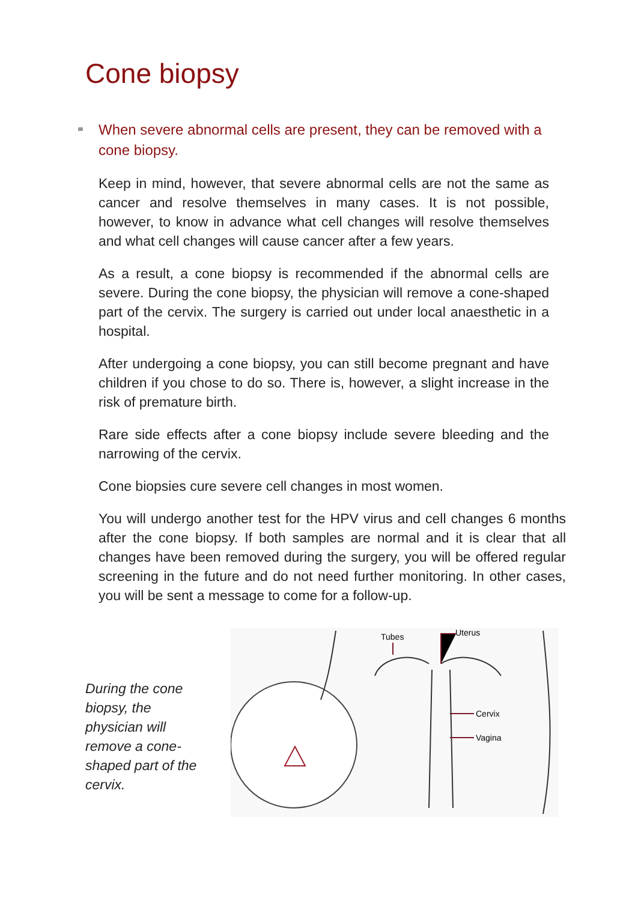Cone biopsy
When severe abnormal cells are present, they can be removed with a cone biopsy.
Keep in mind, however, that severe abnormal cells are not the same as cancer and resolve themselves in many cases. It is not possible, however, to know in advance what cell changes will resolve themselves and what cell changes will cause cancer after a few years.
As a result, a cone biopsy is recommended if the abnormal cells are severe. During the cone biopsy, the physician will remove a cone-shaped part of the cervix. The surgery is carried out under local anaesthetic in a hospital.
After undergoing a cone biopsy, you can still become pregnant and have children if you chose to do so. There is, however, a slight increase in the risk of premature birth.
Rare side effects after a cone biopsy include severe bleeding and the narrowing of the cervix.
Cone biopsies cure severe cell changes in most women.
You will undergo another test for the HPV virus and cell changes 6 months after the cone biopsy. If both samples are normal and it is clear that all changes have been removed during the surgery, you will be offered regular screening in the future and do not need further monitoring. In other cases, you will be sent a message to come for a follow-up.
During the cone biopsy, the physician will remove a cone-shaped part of the cervix.
Tubes
Uterus
Cervix
Vagina